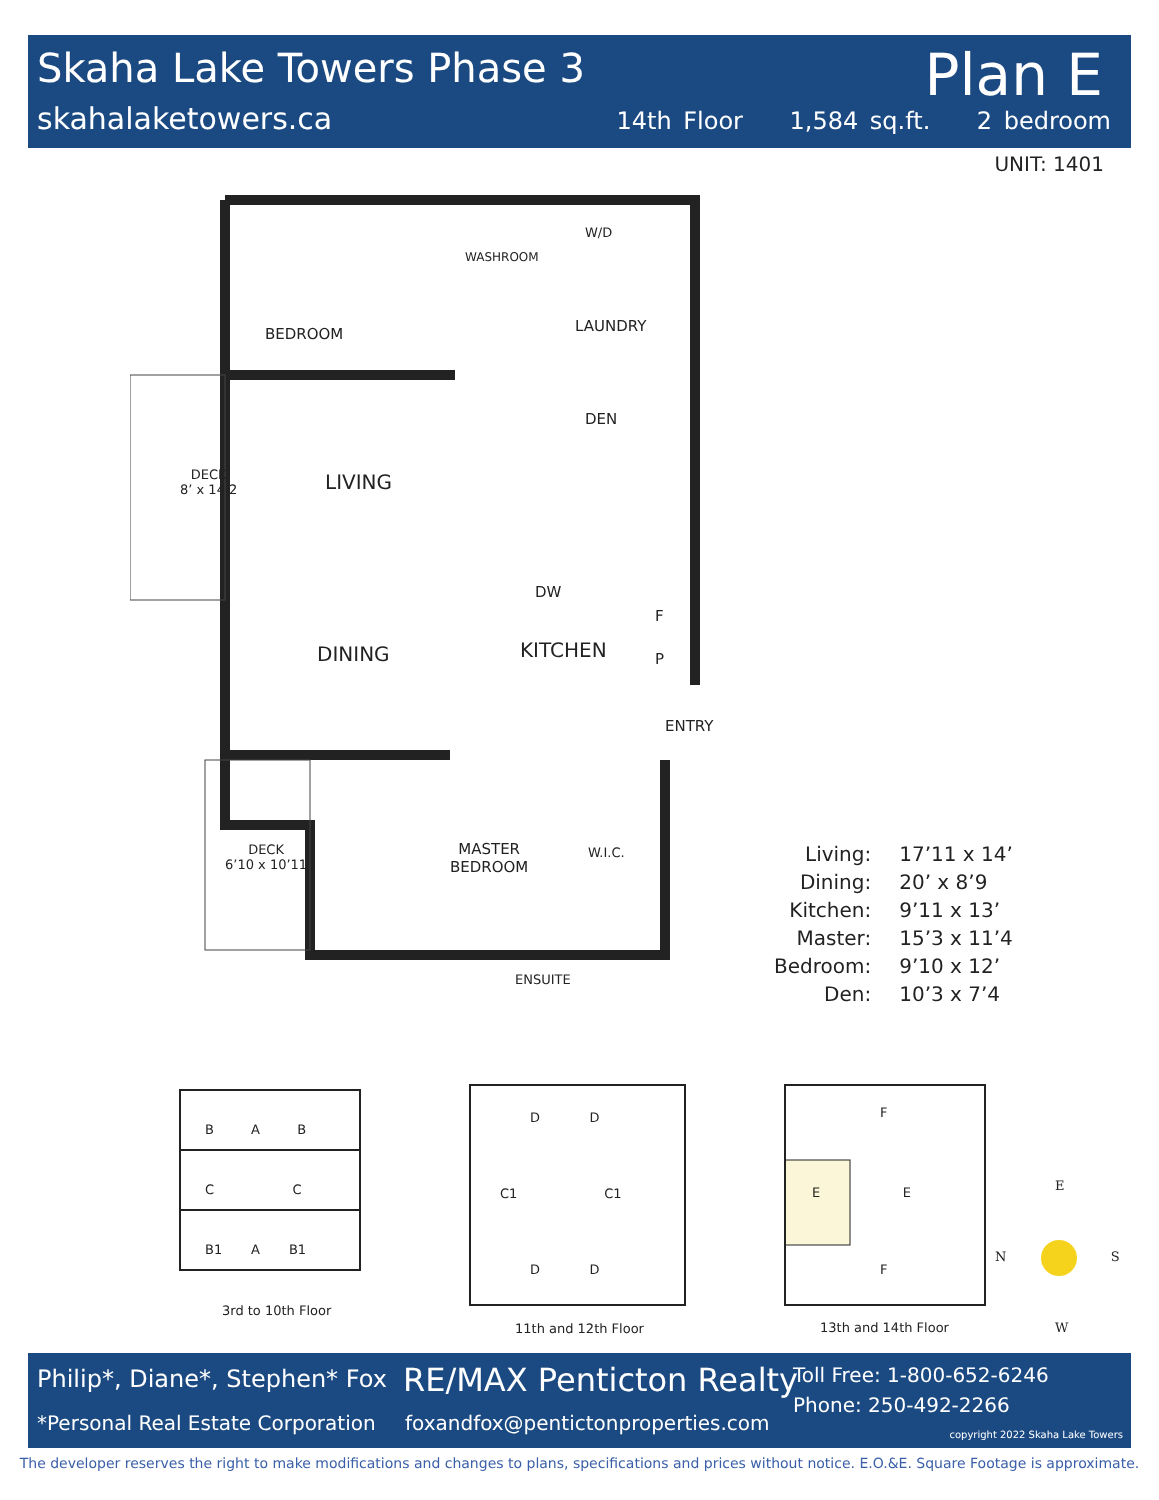Skaha Lake Towers Phase 3
skahalaketowers.ca
Plan E
14th Floor 1,584 sq.ft. 2 bedroom
UNIT: 1401
BEDROOM
WASHROOM
W/D
LAUNDRY
DEN
DECK
8’ x 14’2
LIVING
DW
F
P
DINING KITCHEN
ENTRY
DECK
6’10 x 10’11
MASTER
BEDROOM
W.I.C.
ENSUITE
| Living: | 17’11 x 14’ |
| Dining: | 20’ x 8’9 |
| Kitchen: | 9’11 x 13’ |
| Master: | 15’3 x 11’4 |
| Bedroom: | 9’10 x 12’ |
| Den: | 10’3 x 7’4 |
B A B
C C
B1 A B1
3rd to 10th Floor
D D
C1 C1
D D
11th and 12th Floor
F
E E
F
13th and 14th Floor
E
N S
W
Philip*, Diane*, Stephen* Fox
*Personal Real Estate Corporation
RE/MAX Penticton Realty
foxandfox@pentictonproperties.com
Toll Free: 1-800-652-6246
Phone: 250-492-2266
copyright 2022 Skaha Lake Towers
The developer reserves the right to make modifications and changes to plans, specifications and prices without notice. E.O.&E. Square Footage is approximate.